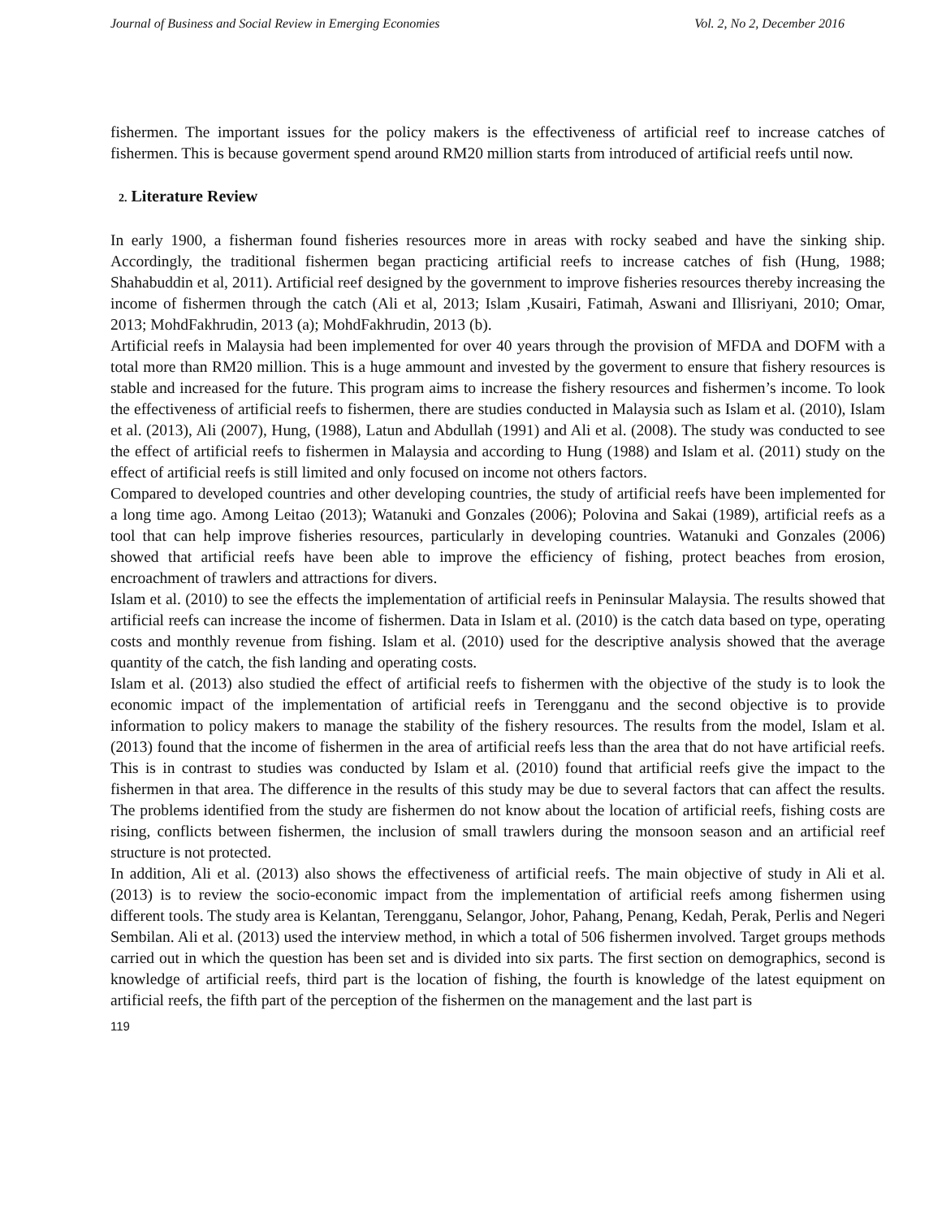Journal of Business and Social Review in Emerging Economies Vol. 2, No 2, December 2016
fishermen. The important issues for the policy makers is the effectiveness of artificial reef to increase catches of fishermen. This is because goverment spend around RM20 million starts from introduced of artificial reefs until now.
2. Literature Review
In early 1900, a fisherman found fisheries resources more in areas with rocky seabed and have the sinking ship. Accordingly, the traditional fishermen began practicing artificial reefs to increase catches of fish (Hung, 1988; Shahabuddin et al, 2011). Artificial reef designed by the government to improve fisheries resources thereby increasing the income of fishermen through the catch (Ali et al, 2013; Islam ,Kusairi, Fatimah, Aswani and Illisriyani, 2010; Omar, 2013; MohdFakhrudin, 2013 (a); MohdFakhrudin, 2013 (b).
Artificial reefs in Malaysia had been implemented for over 40 years through the provision of MFDA and DOFM with a total more than RM20 million. This is a huge ammount and invested by the goverment to ensure that fishery resources is stable and increased for the future. This program aims to increase the fishery resources and fishermen’s income. To look the effectiveness of artificial reefs to fishermen, there are studies conducted in Malaysia such as Islam et al. (2010), Islam et al. (2013), Ali (2007), Hung, (1988), Latun and Abdullah (1991) and Ali et al. (2008). The study was conducted to see the effect of artificial reefs to fishermen in Malaysia and according to Hung (1988) and Islam et al. (2011) study on the effect of artificial reefs is still limited and only focused on income not others factors.
Compared to developed countries and other developing countries, the study of artificial reefs have been implemented for a long time ago. Among Leitao (2013); Watanuki and Gonzales (2006); Polovina and Sakai (1989), artificial reefs as a tool that can help improve fisheries resources, particularly in developing countries. Watanuki and Gonzales (2006) showed that artificial reefs have been able to improve the efficiency of fishing, protect beaches from erosion, encroachment of trawlers and attractions for divers.
Islam et al. (2010) to see the effects the implementation of artificial reefs in Peninsular Malaysia. The results showed that artificial reefs can increase the income of fishermen. Data in Islam et al. (2010) is the catch data based on type, operating costs and monthly revenue from fishing. Islam et al. (2010) used for the descriptive analysis showed that the average quantity of the catch, the fish landing and operating costs.
Islam et al. (2013) also studied the effect of artificial reefs to fishermen with the objective of the study is to look the economic impact of the implementation of artificial reefs in Terengganu and the second objective is to provide information to policy makers to manage the stability of the fishery resources. The results from the model, Islam et al. (2013) found that the income of fishermen in the area of artificial reefs less than the area that do not have artificial reefs. This is in contrast to studies was conducted by Islam et al. (2010) found that artificial reefs give the impact to the fishermen in that area. The difference in the results of this study may be due to several factors that can affect the results. The problems identified from the study are fishermen do not know about the location of artificial reefs, fishing costs are rising, conflicts between fishermen, the inclusion of small trawlers during the monsoon season and an artificial reef structure is not protected.
In addition, Ali et al. (2013) also shows the effectiveness of artificial reefs. The main objective of study in Ali et al. (2013) is to review the socio-economic impact from the implementation of artificial reefs among fishermen using different tools. The study area is Kelantan, Terengganu, Selangor, Johor, Pahang, Penang, Kedah, Perak, Perlis and Negeri Sembilan. Ali et al. (2013) used the interview method, in which a total of 506 fishermen involved. Target groups methods carried out in which the question has been set and is divided into six parts. The first section on demographics, second is knowledge of artificial reefs, third part is the location of fishing, the fourth is knowledge of the latest equipment on artificial reefs, the fifth part of the perception of the fishermen on the management and the last part is
119